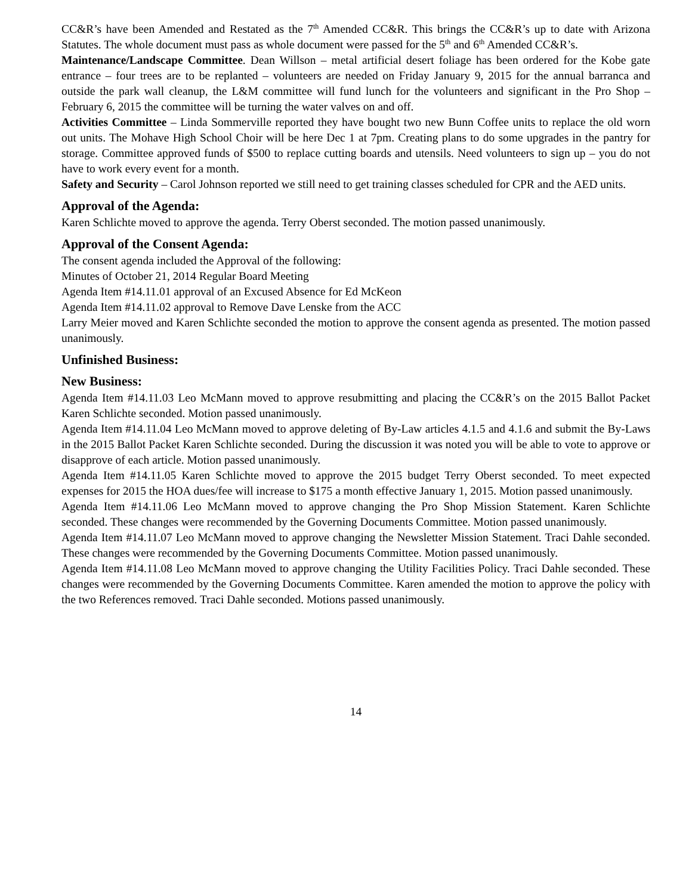CC&R’s have been Amended and Restated as the 7<sup>th</sup> Amended CC&R. This brings the CC&R’s up to date with Arizona Statutes. The whole document must pass as whole document were passed for the 5<sup>th</sup> and 6<sup>th</sup> Amended CC&R’s.
Maintenance/Landscape Committee. Dean Willson – metal artificial desert foliage has been ordered for the Kobe gate entrance – four trees are to be replanted – volunteers are needed on Friday January 9, 2015 for the annual barranca and outside the park wall cleanup, the L&M committee will fund lunch for the volunteers and significant in the Pro Shop – February 6, 2015 the committee will be turning the water valves on and off.
Activities Committee – Linda Sommerville reported they have bought two new Bunn Coffee units to replace the old worn out units. The Mohave High School Choir will be here Dec 1 at 7pm. Creating plans to do some upgrades in the pantry for storage. Committee approved funds of $500 to replace cutting boards and utensils. Need volunteers to sign up – you do not have to work every event for a month.
Safety and Security – Carol Johnson reported we still need to get training classes scheduled for CPR and the AED units.
Approval of the Agenda:
Karen Schlichte moved to approve the agenda. Terry Oberst seconded. The motion passed unanimously.
Approval of the Consent Agenda:
The consent agenda included the Approval of the following:
Minutes of October 21, 2014 Regular Board Meeting
Agenda Item #14.11.01 approval of an Excused Absence for Ed McKeon
Agenda Item #14.11.02 approval to Remove Dave Lenske from the ACC
Larry Meier moved and Karen Schlichte seconded the motion to approve the consent agenda as presented. The motion passed unanimously.
Unfinished Business:
New Business:
Agenda Item #14.11.03 Leo McMann moved to approve resubmitting and placing the CC&R’s on the 2015 Ballot Packet Karen Schlichte seconded. Motion passed unanimously.
Agenda Item #14.11.04 Leo McMann moved to approve deleting of By-Law articles 4.1.5 and 4.1.6 and submit the By-Laws in the 2015 Ballot Packet Karen Schlichte seconded. During the discussion it was noted you will be able to vote to approve or disapprove of each article. Motion passed unanimously.
Agenda Item #14.11.05 Karen Schlichte moved to approve the 2015 budget Terry Oberst seconded. To meet expected expenses for 2015 the HOA dues/fee will increase to $175 a month effective January 1, 2015. Motion passed unanimously.
Agenda Item #14.11.06 Leo McMann moved to approve changing the Pro Shop Mission Statement. Karen Schlichte seconded. These changes were recommended by the Governing Documents Committee. Motion passed unanimously.
Agenda Item #14.11.07 Leo McMann moved to approve changing the Newsletter Mission Statement. Traci Dahle seconded. These changes were recommended by the Governing Documents Committee. Motion passed unanimously.
Agenda Item #14.11.08 Leo McMann moved to approve changing the Utility Facilities Policy. Traci Dahle seconded. These changes were recommended by the Governing Documents Committee. Karen amended the motion to approve the policy with the two References removed. Traci Dahle seconded. Motions passed unanimously.
14